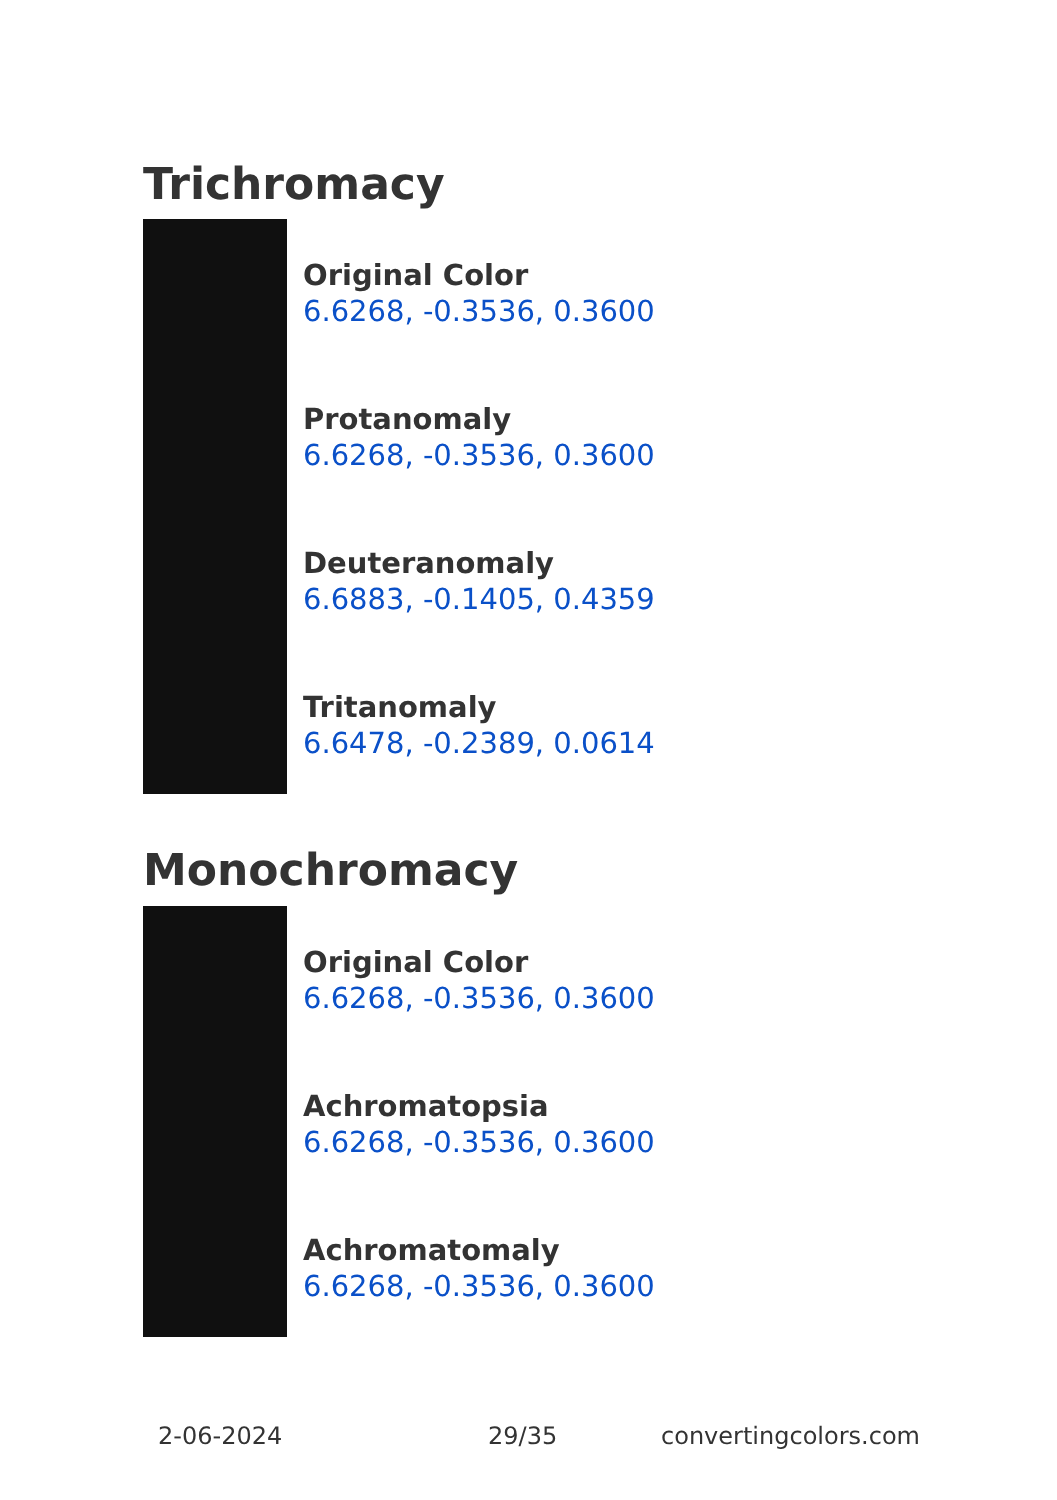Trichromacy
Original Color
6.6268, -0.3536, 0.3600
Protanomaly
6.6268, -0.3536, 0.3600
Deuteranomaly
6.6883, -0.1405, 0.4359
Tritanomaly
6.6478, -0.2389, 0.0614
Monochromacy
Original Color
6.6268, -0.3536, 0.3600
Achromatopsia
6.6268, -0.3536, 0.3600
Achromatomaly
6.6268, -0.3536, 0.3600
2-06-2024 29/35 convertingcolors.com